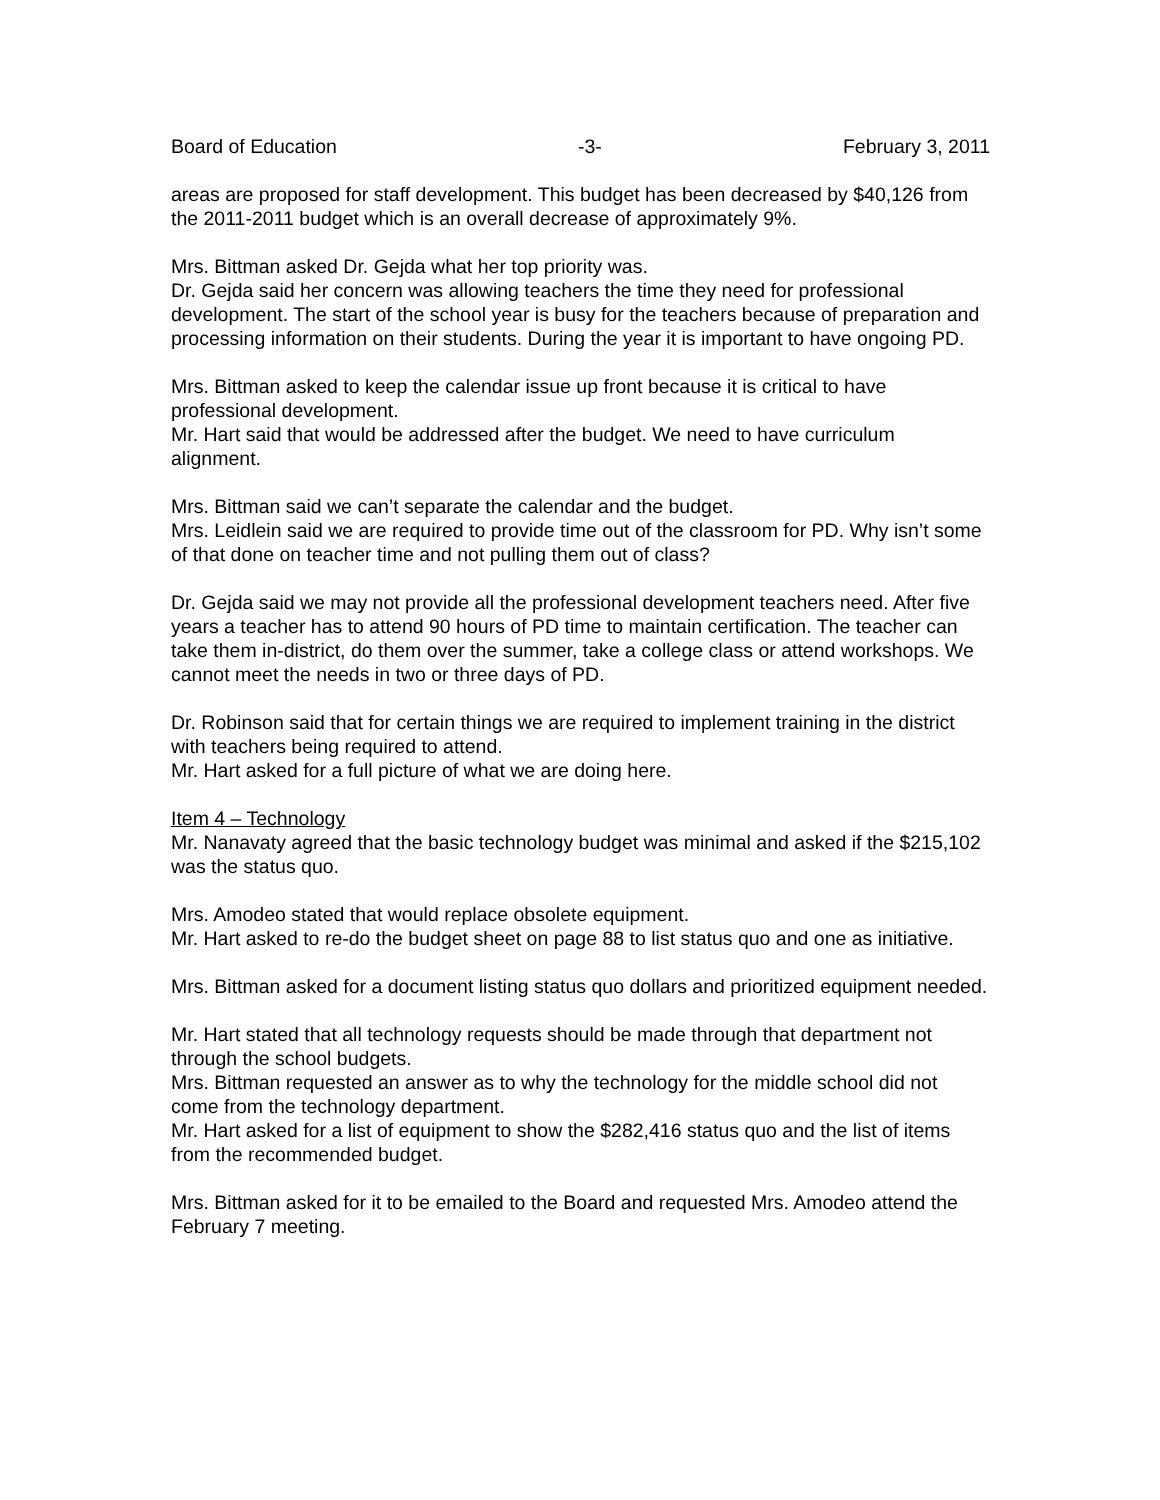Board of Education -3- February 3, 2011
areas are proposed for staff development. This budget has been decreased by $40,126 from the 2011-2011 budget which is an overall decrease of approximately 9%.
Mrs. Bittman asked Dr. Gejda what her top priority was.
Dr. Gejda said her concern was allowing teachers the time they need for professional development. The start of the school year is busy for the teachers because of preparation and processing information on their students. During the year it is important to have ongoing PD.
Mrs. Bittman asked to keep the calendar issue up front because it is critical to have professional development.
Mr. Hart said that would be addressed after the budget. We need to have curriculum alignment.
Mrs. Bittman said we can’t separate the calendar and the budget.
Mrs. Leidlein said we are required to provide time out of the classroom for PD. Why isn’t some of that done on teacher time and not pulling them out of class?
Dr. Gejda said we may not provide all the professional development teachers need. After five years a teacher has to attend 90 hours of PD time to maintain certification. The teacher can take them in-district, do them over the summer, take a college class or attend workshops. We cannot meet the needs in two or three days of PD.
Dr. Robinson said that for certain things we are required to implement training in the district with teachers being required to attend.
Mr. Hart asked for a full picture of what we are doing here.
Item 4 – Technology
Mr. Nanavaty agreed that the basic technology budget was minimal and asked if the $215,102 was the status quo.
Mrs. Amodeo stated that would replace obsolete equipment.
Mr. Hart asked to re-do the budget sheet on page 88 to list status quo and one as initiative.
Mrs. Bittman asked for a document listing status quo dollars and prioritized equipment needed.
Mr. Hart stated that all technology requests should be made through that department not through the school budgets.
Mrs. Bittman requested an answer as to why the technology for the middle school did not come from the technology department.
Mr. Hart asked for a list of equipment to show the $282,416 status quo and the list of items from the recommended budget.
Mrs. Bittman asked for it to be emailed to the Board and requested Mrs. Amodeo attend the February 7 meeting.